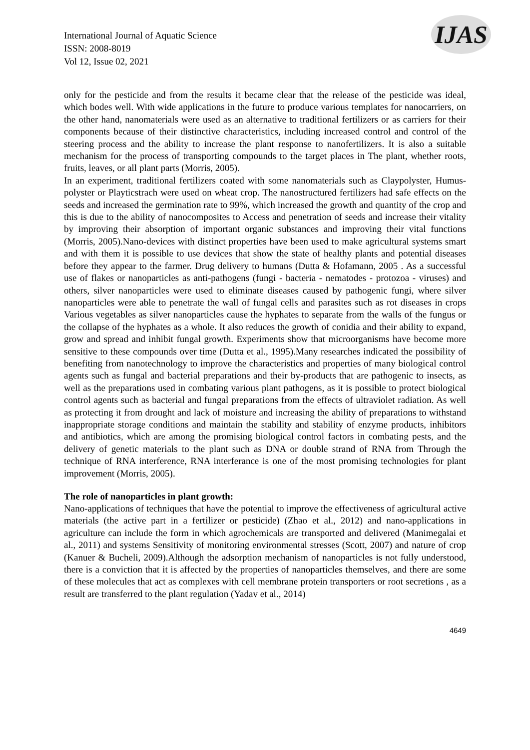International Journal of Aquatic Science
ISSN: 2008-8019
Vol 12, Issue 02, 2021
IJAS
only for the pesticide and from the results it became clear that the release of the pesticide was ideal, which bodes well. With wide applications in the future to produce various templates for nanocarriers, on the other hand, nanomaterials were used as an alternative to traditional fertilizers or as carriers for their components because of their distinctive characteristics, including increased control and control of the steering process and the ability to increase the plant response to nanofertilizers. It is also a suitable mechanism for the process of transporting compounds to the target places in The plant, whether roots, fruits, leaves, or all plant parts (Morris, 2005).
In an experiment, traditional fertilizers coated with some nanomaterials such as Claypolyster, Humus-polyster or Playticstrach were used on wheat crop. The nanostructured fertilizers had safe effects on the seeds and increased the germination rate to 99%, which increased the growth and quantity of the crop and this is due to the ability of nanocomposites to Access and penetration of seeds and increase their vitality by improving their absorption of important organic substances and improving their vital functions (Morris, 2005).Nano-devices with distinct properties have been used to make agricultural systems smart and with them it is possible to use devices that show the state of healthy plants and potential diseases before they appear to the farmer. Drug delivery to humans (Dutta & Hofamann, 2005 . As a successful use of flakes or nanoparticles as anti-pathogens (fungi - bacteria - nematodes - protozoa - viruses) and others, silver nanoparticles were used to eliminate diseases caused by pathogenic fungi, where silver nanoparticles were able to penetrate the wall of fungal cells and parasites such as rot diseases in crops Various vegetables as silver nanoparticles cause the hyphates to separate from the walls of the fungus or the collapse of the hyphates as a whole. It also reduces the growth of conidia and their ability to expand, grow and spread and inhibit fungal growth. Experiments show that microorganisms have become more sensitive to these compounds over time (Dutta et al., 1995).Many researches indicated the possibility of benefiting from nanotechnology to improve the characteristics and properties of many biological control agents such as fungal and bacterial preparations and their by-products that are pathogenic to insects, as well as the preparations used in combating various plant pathogens, as it is possible to protect biological control agents such as bacterial and fungal preparations from the effects of ultraviolet radiation. As well as protecting it from drought and lack of moisture and increasing the ability of preparations to withstand inappropriate storage conditions and maintain the stability and stability of enzyme products, inhibitors and antibiotics, which are among the promising biological control factors in combating pests, and the delivery of genetic materials to the plant such as DNA or double strand of RNA from Through the technique of RNA interference, RNA interferance is one of the most promising technologies for plant improvement (Morris, 2005).
The role of nanoparticles in plant growth:
Nano-applications of techniques that have the potential to improve the effectiveness of agricultural active materials (the active part in a fertilizer or pesticide) (Zhao et al., 2012) and nano-applications in agriculture can include the form in which agrochemicals are transported and delivered (Manimegalai et al., 2011) and systems Sensitivity of monitoring environmental stresses (Scott, 2007) and nature of crop (Kanuer & Bucheli, 2009).Although the adsorption mechanism of nanoparticles is not fully understood, there is a conviction that it is affected by the properties of nanoparticles themselves, and there are some of these molecules that act as complexes with cell membrane protein transporters or root secretions , as a result are transferred to the plant regulation (Yadav et al., 2014)
4649